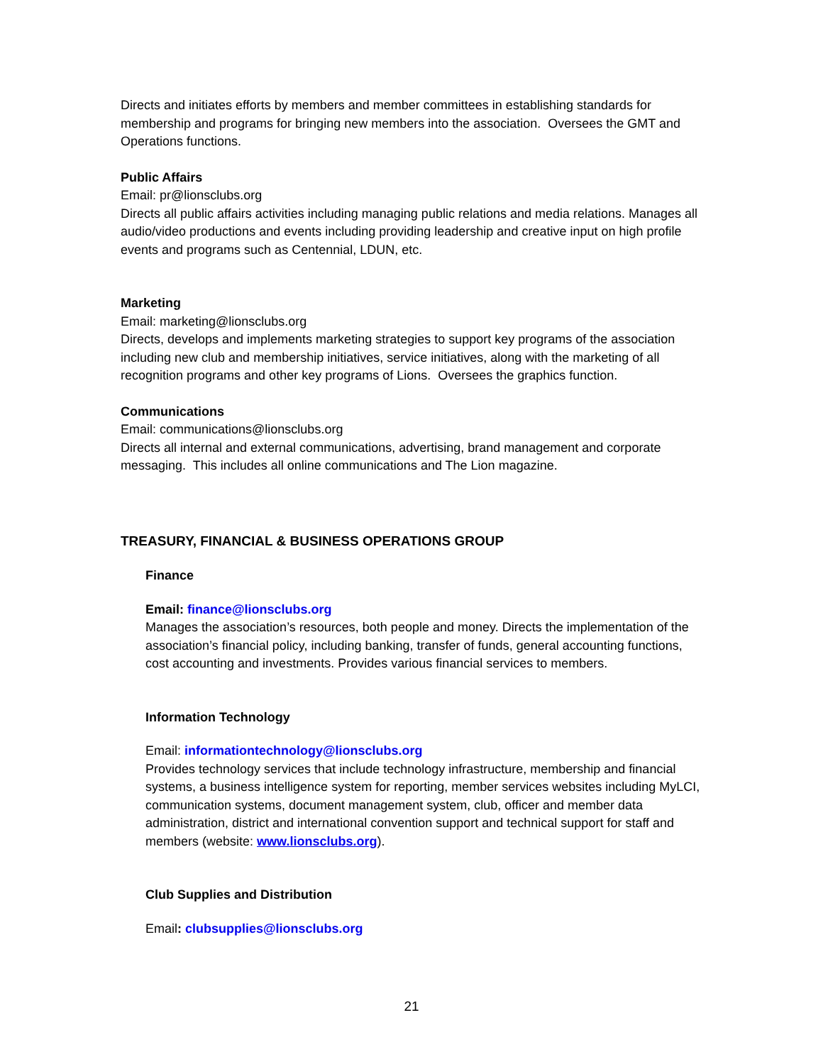Directs and initiates efforts by members and member committees in establishing standards for membership and programs for bringing new members into the association. Oversees the GMT and Operations functions.
Public Affairs
Email: pr@lionsclubs.org
Directs all public affairs activities including managing public relations and media relations. Manages all audio/video productions and events including providing leadership and creative input on high profile events and programs such as Centennial, LDUN, etc.
Marketing
Email: marketing@lionsclubs.org
Directs, develops and implements marketing strategies to support key programs of the association including new club and membership initiatives, service initiatives, along with the marketing of all recognition programs and other key programs of Lions. Oversees the graphics function.
Communications
Email: communications@lionsclubs.org
Directs all internal and external communications, advertising, brand management and corporate messaging. This includes all online communications and The Lion magazine.
TREASURY, FINANCIAL & BUSINESS OPERATIONS GROUP
Finance
Email: finance@lionsclubs.org
Manages the association’s resources, both people and money. Directs the implementation of the association’s financial policy, including banking, transfer of funds, general accounting functions, cost accounting and investments. Provides various financial services to members.
Information Technology
Email: informationtechnology@lionsclubs.org
Provides technology services that include technology infrastructure, membership and financial systems, a business intelligence system for reporting, member services websites including MyLCI, communication systems, document management system, club, officer and member data administration, district and international convention support and technical support for staff and members (website: www.lionsclubs.org).
Club Supplies and Distribution
Email: clubsupplies@lionsclubs.org
21